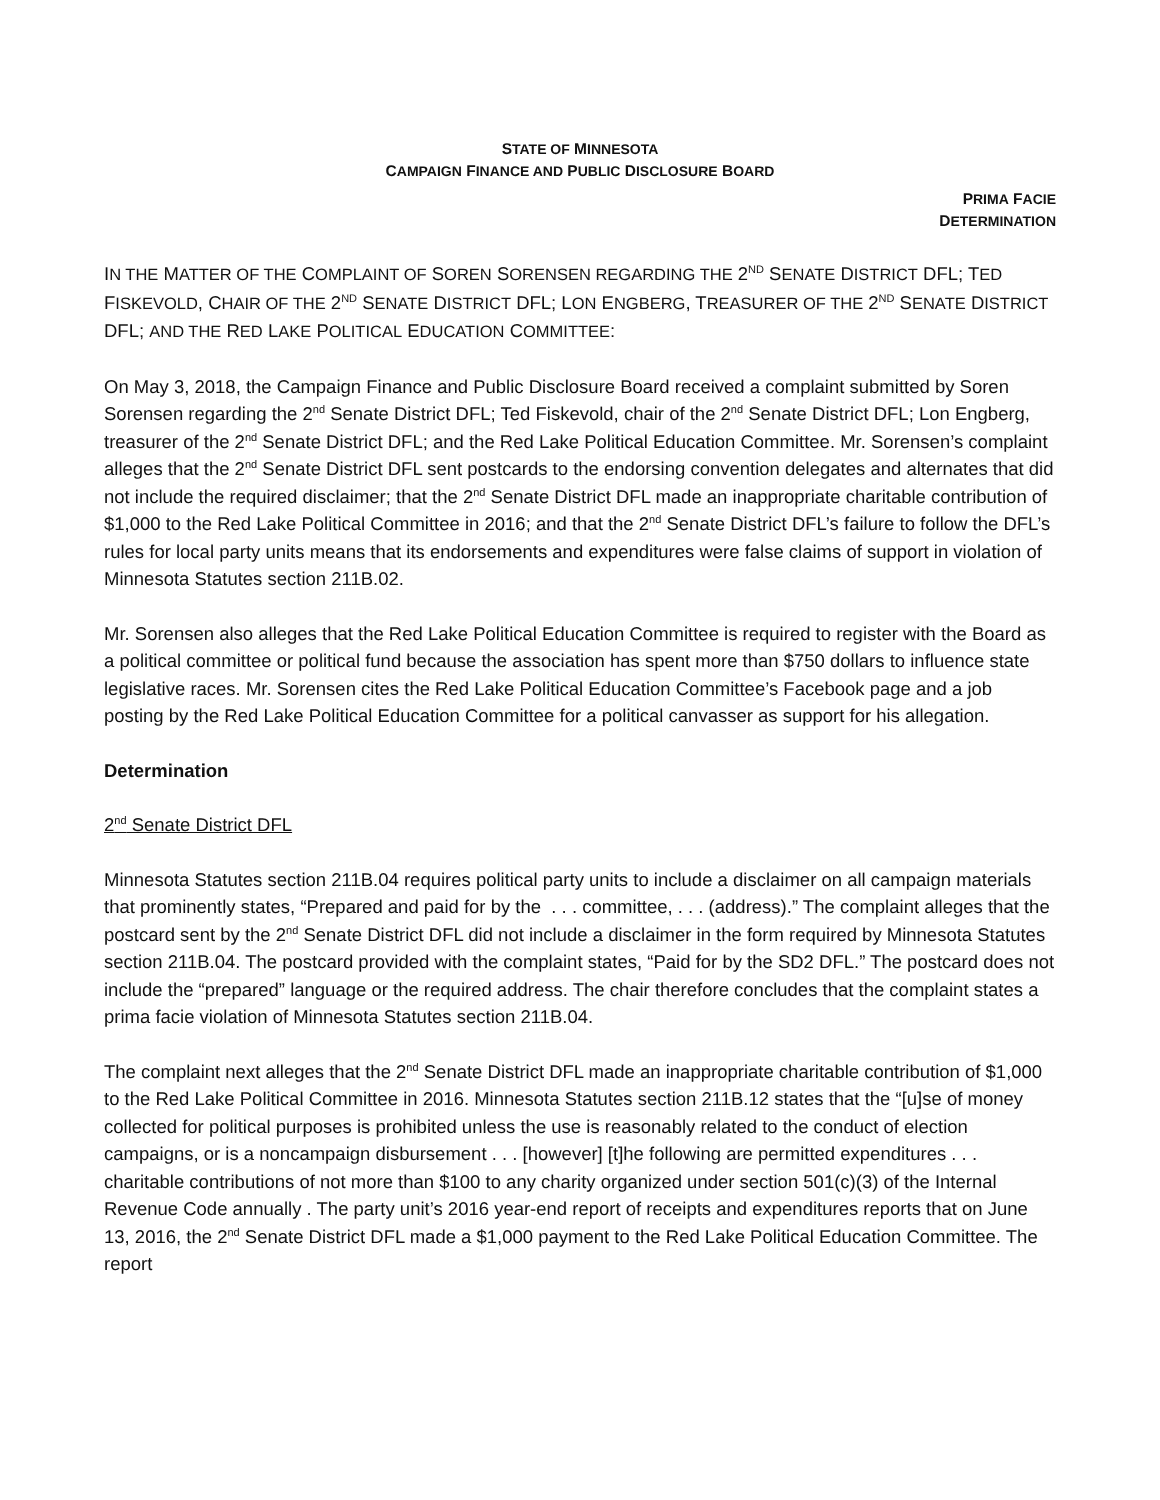STATE OF MINNESOTA
CAMPAIGN FINANCE AND PUBLIC DISCLOSURE BOARD
PRIMA FACIE
DETERMINATION
IN THE MATTER OF THE COMPLAINT OF SOREN SORENSEN REGARDING THE 2<sup>ND</sup> SENATE DISTRICT DFL; TED FISKEVOLD, CHAIR OF THE 2<sup>ND</sup> SENATE DISTRICT DFL; LON ENGBERG, TREASURER OF THE 2<sup>ND</sup> SENATE DISTRICT DFL; AND THE RED LAKE POLITICAL EDUCATION COMMITTEE:
On May 3, 2018, the Campaign Finance and Public Disclosure Board received a complaint submitted by Soren Sorensen regarding the 2<sup>nd</sup> Senate District DFL; Ted Fiskevold, chair of the 2<sup>nd</sup> Senate District DFL; Lon Engberg, treasurer of the 2<sup>nd</sup> Senate District DFL; and the Red Lake Political Education Committee. Mr. Sorensen’s complaint alleges that the 2<sup>nd</sup> Senate District DFL sent postcards to the endorsing convention delegates and alternates that did not include the required disclaimer; that the 2<sup>nd</sup> Senate District DFL made an inappropriate charitable contribution of $1,000 to the Red Lake Political Committee in 2016; and that the 2<sup>nd</sup> Senate District DFL’s failure to follow the DFL’s rules for local party units means that its endorsements and expenditures were false claims of support in violation of Minnesota Statutes section 211B.02.
Mr. Sorensen also alleges that the Red Lake Political Education Committee is required to register with the Board as a political committee or political fund because the association has spent more than $750 dollars to influence state legislative races. Mr. Sorensen cites the Red Lake Political Education Committee’s Facebook page and a job posting by the Red Lake Political Education Committee for a political canvasser as support for his allegation.
Determination
2<sup>nd</sup> Senate District DFL
Minnesota Statutes section 211B.04 requires political party units to include a disclaimer on all campaign materials that prominently states, “Prepared and paid for by the . . . committee, . . . (address).” The complaint alleges that the postcard sent by the 2<sup>nd</sup> Senate District DFL did not include a disclaimer in the form required by Minnesota Statutes section 211B.04. The postcard provided with the complaint states, “Paid for by the SD2 DFL.” The postcard does not include the “prepared” language or the required address. The chair therefore concludes that the complaint states a prima facie violation of Minnesota Statutes section 211B.04.
The complaint next alleges that the 2<sup>nd</sup> Senate District DFL made an inappropriate charitable contribution of $1,000 to the Red Lake Political Committee in 2016. Minnesota Statutes section 211B.12 states that the “[u]se of money collected for political purposes is prohibited unless the use is reasonably related to the conduct of election campaigns, or is a noncampaign disbursement . . . [however] [t]he following are permitted expenditures . . . charitable contributions of not more than $100 to any charity organized under section 501(c)(3) of the Internal Revenue Code annually . The party unit’s 2016 year-end report of receipts and expenditures reports that on June 13, 2016, the 2<sup>nd</sup> Senate District DFL made a $1,000 payment to the Red Lake Political Education Committee. The report